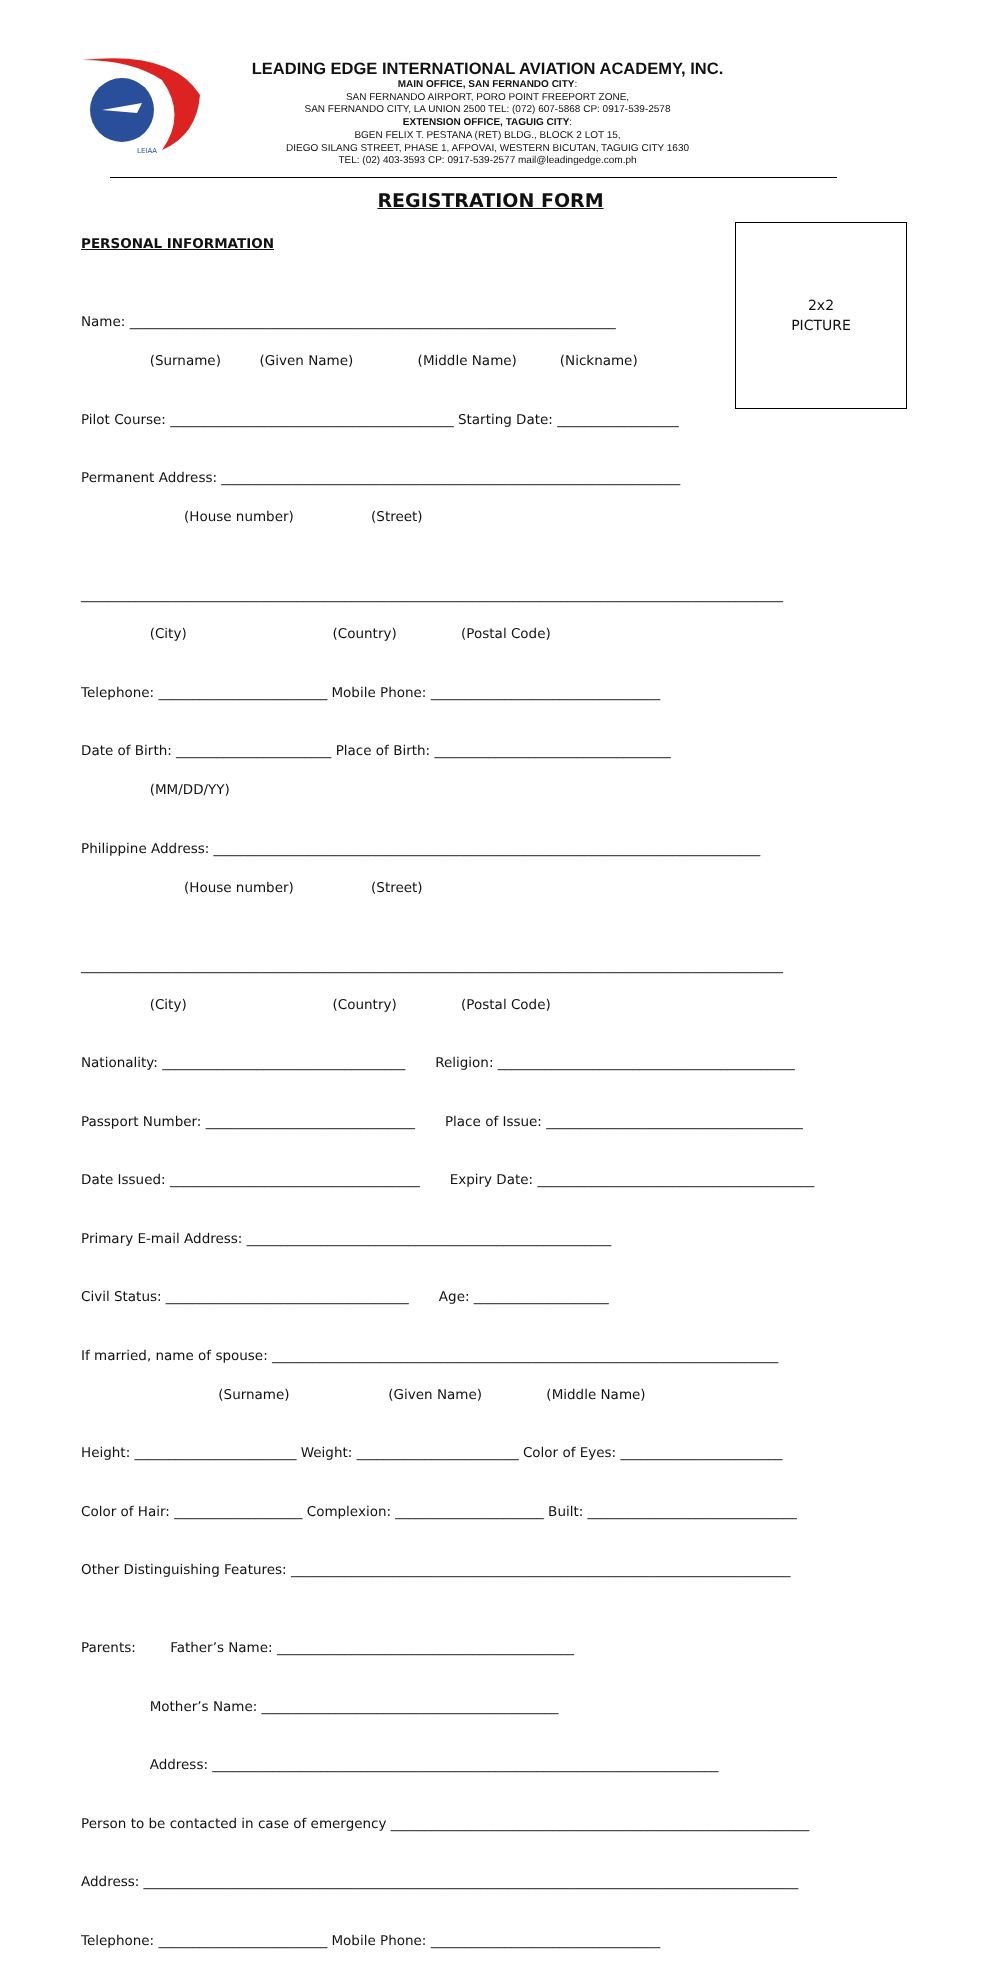LEIAA
LEADING EDGE INTERNATIONAL AVIATION ACADEMY, INC.
MAIN OFFICE, SAN FERNANDO CITY:
SAN FERNANDO AIRPORT, PORO POINT FREEPORT ZONE,
SAN FERNANDO CITY, LA UNION 2500 TEL: (072) 607-5868 CP: 0917-539-2578
EXTENSION OFFICE, TAGUIG CITY:
BGEN FELIX T. PESTANA (RET) BLDG., BLOCK 2 LOT 15,
DIEGO SILANG STREET, PHASE 1, AFPOVAI, WESTERN BICUTAN, TAGUIG CITY 1630
TEL: (02) 403-3593 CP: 0917-539-2577 mail@leadingedge.com.ph
REGISTRATION FORM
2x2
PICTURE
PERSONAL INFORMATION
Name: ________________________________________________________________________
(Surname) (Given Name) (Middle Name) (Nickname)
Pilot Course: __________________________________________ Starting Date: __________________
Permanent Address: ____________________________________________________________________
(House number) (Street)
________________________________________________________________________________________________________
(City) (Country) (Postal Code)
Telephone: _________________________ Mobile Phone: __________________________________
Date of Birth: _______________________ Place of Birth: ___________________________________
(MM/DD/YY)
Philippine Address: _________________________________________________________________________________
(House number) (Street)
________________________________________________________________________________________________________
(City) (Country) (Postal Code)
Nationality: ____________________________________ Religion: ____________________________________________
Passport Number: _______________________________ Place of Issue: ______________________________________
Date Issued: _____________________________________ Expiry Date: _________________________________________
Primary E-mail Address: ______________________________________________________
Civil Status: ____________________________________ Age: ____________________
If married, name of spouse: ___________________________________________________________________________
(Surname) (Given Name) (Middle Name)
Height: ________________________ Weight: ________________________ Color of Eyes: ________________________
Color of Hair: ___________________ Complexion: ______________________ Built: _______________________________
Other Distinguishing Features: __________________________________________________________________________
Parents: Father’s Name: ____________________________________________
Mother’s Name: ____________________________________________
Address: ___________________________________________________________________________
Person to be contacted in case of emergency ______________________________________________________________
Address: _________________________________________________________________________________________________
Telephone: _________________________ Mobile Phone: __________________________________